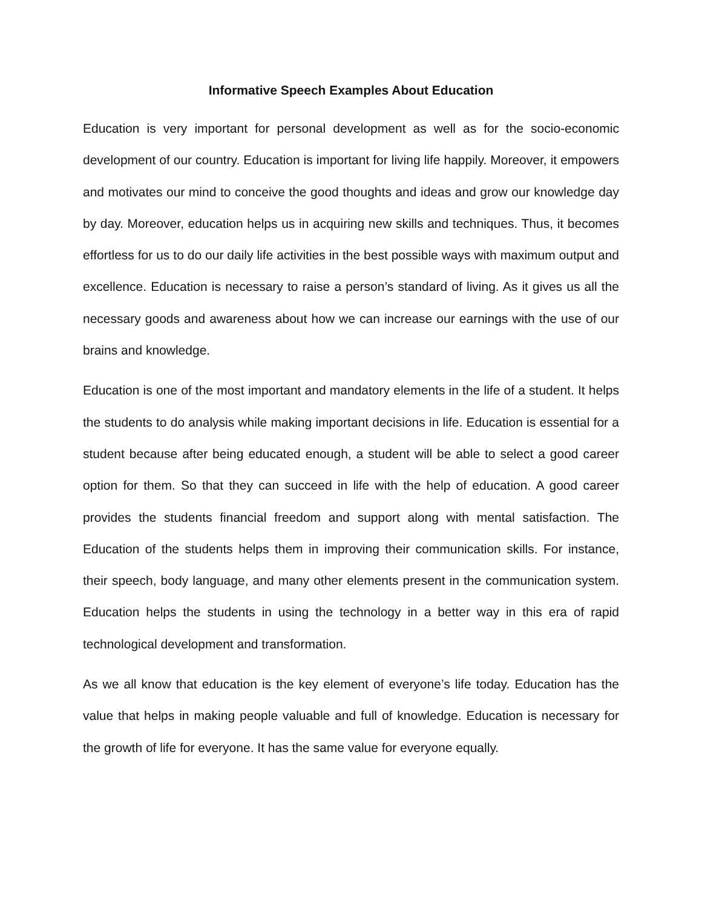Informative Speech Examples About Education
Education is very important for personal development as well as for the socio-economic development of our country. Education is important for living life happily. Moreover, it empowers and motivates our mind to conceive the good thoughts and ideas and grow our knowledge day by day. Moreover, education helps us in acquiring new skills and techniques. Thus, it becomes effortless for us to do our daily life activities in the best possible ways with maximum output and excellence. Education is necessary to raise a person’s standard of living. As it gives us all the necessary goods and awareness about how we can increase our earnings with the use of our brains and knowledge.
Education is one of the most important and mandatory elements in the life of a student. It helps the students to do analysis while making important decisions in life. Education is essential for a student because after being educated enough, a student will be able to select a good career option for them. So that they can succeed in life with the help of education. A good career provides the students financial freedom and support along with mental satisfaction. The Education of the students helps them in improving their communication skills. For instance, their speech, body language, and many other elements present in the communication system. Education helps the students in using the technology in a better way in this era of rapid technological development and transformation.
As we all know that education is the key element of everyone’s life today. Education has the value that helps in making people valuable and full of knowledge. Education is necessary for the growth of life for everyone. It has the same value for everyone equally.